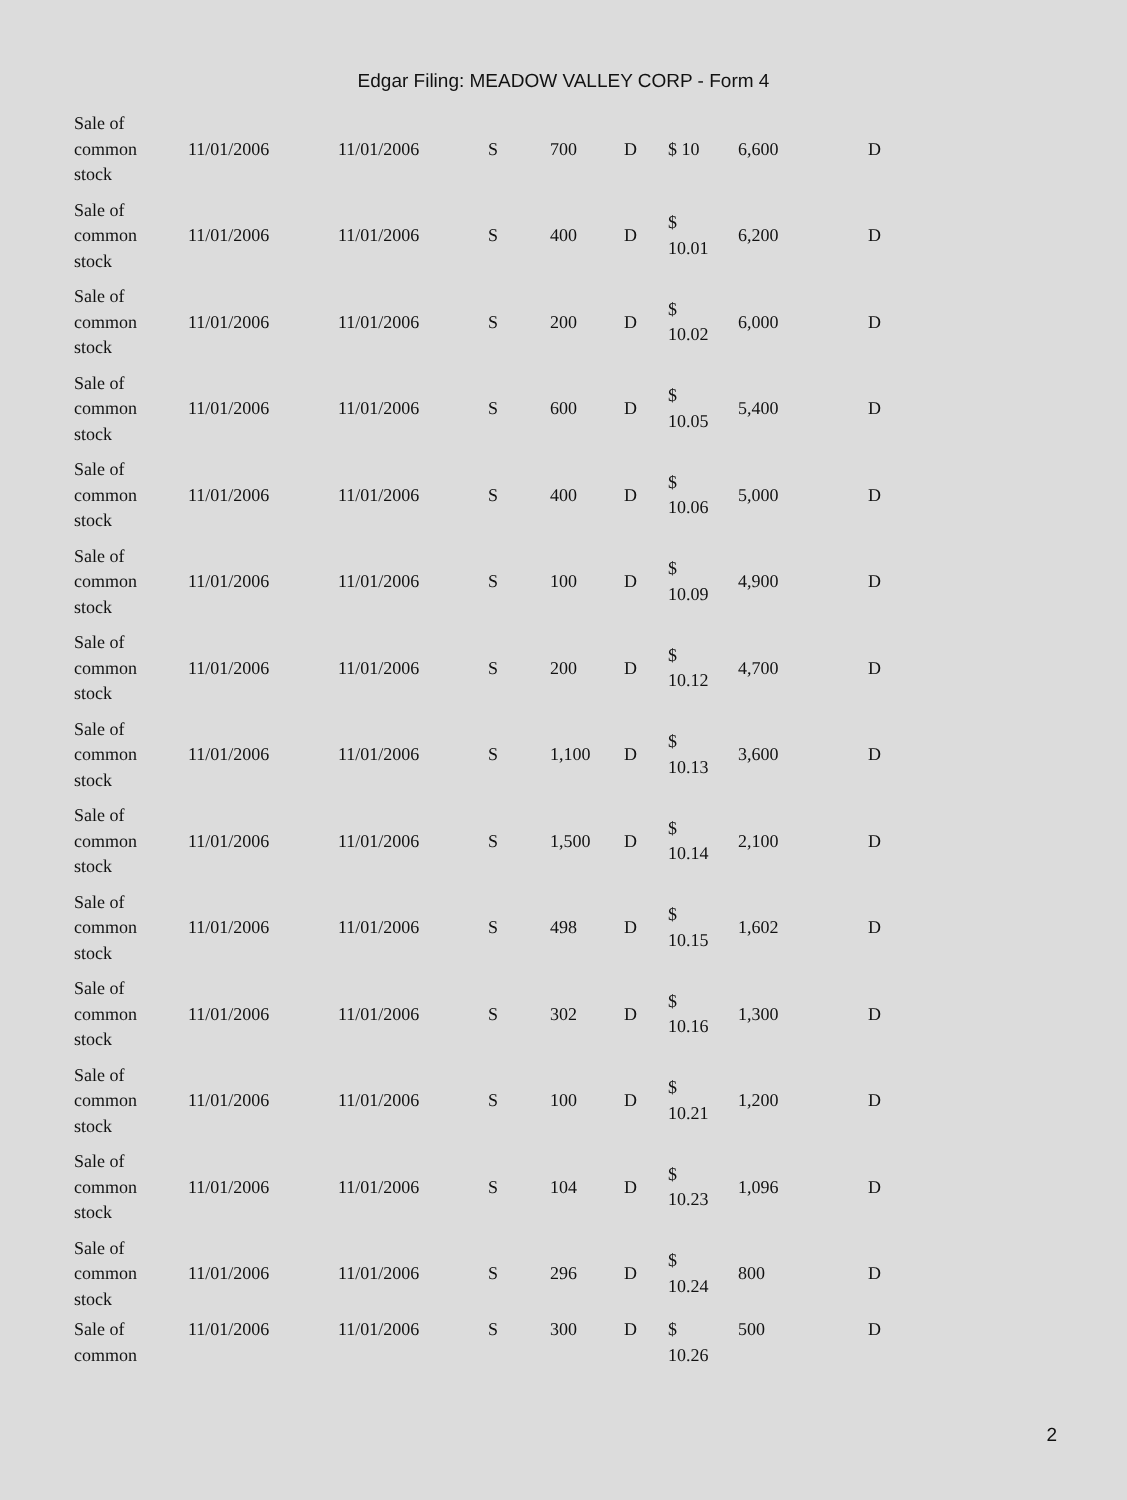Edgar Filing: MEADOW VALLEY CORP - Form 4
| Sale of common stock | 11/01/2006 | 11/01/2006 | S | 700 | D | $ 10 | 6,600 | D |
| Sale of common stock | 11/01/2006 | 11/01/2006 | S | 400 | D | $ 10.01 | 6,200 | D |
| Sale of common stock | 11/01/2006 | 11/01/2006 | S | 200 | D | $ 10.02 | 6,000 | D |
| Sale of common stock | 11/01/2006 | 11/01/2006 | S | 600 | D | $ 10.05 | 5,400 | D |
| Sale of common stock | 11/01/2006 | 11/01/2006 | S | 400 | D | $ 10.06 | 5,000 | D |
| Sale of common stock | 11/01/2006 | 11/01/2006 | S | 100 | D | $ 10.09 | 4,900 | D |
| Sale of common stock | 11/01/2006 | 11/01/2006 | S | 200 | D | $ 10.12 | 4,700 | D |
| Sale of common stock | 11/01/2006 | 11/01/2006 | S | 1,100 | D | $ 10.13 | 3,600 | D |
| Sale of common stock | 11/01/2006 | 11/01/2006 | S | 1,500 | D | $ 10.14 | 2,100 | D |
| Sale of common stock | 11/01/2006 | 11/01/2006 | S | 498 | D | $ 10.15 | 1,602 | D |
| Sale of common stock | 11/01/2006 | 11/01/2006 | S | 302 | D | $ 10.16 | 1,300 | D |
| Sale of common stock | 11/01/2006 | 11/01/2006 | S | 100 | D | $ 10.21 | 1,200 | D |
| Sale of common stock | 11/01/2006 | 11/01/2006 | S | 104 | D | $ 10.23 | 1,096 | D |
| Sale of common stock | 11/01/2006 | 11/01/2006 | S | 296 | D | $ 10.24 | 800 | D |
| Sale of common | 11/01/2006 | 11/01/2006 | S | 300 | D | $ 10.26 | 500 | D |
2